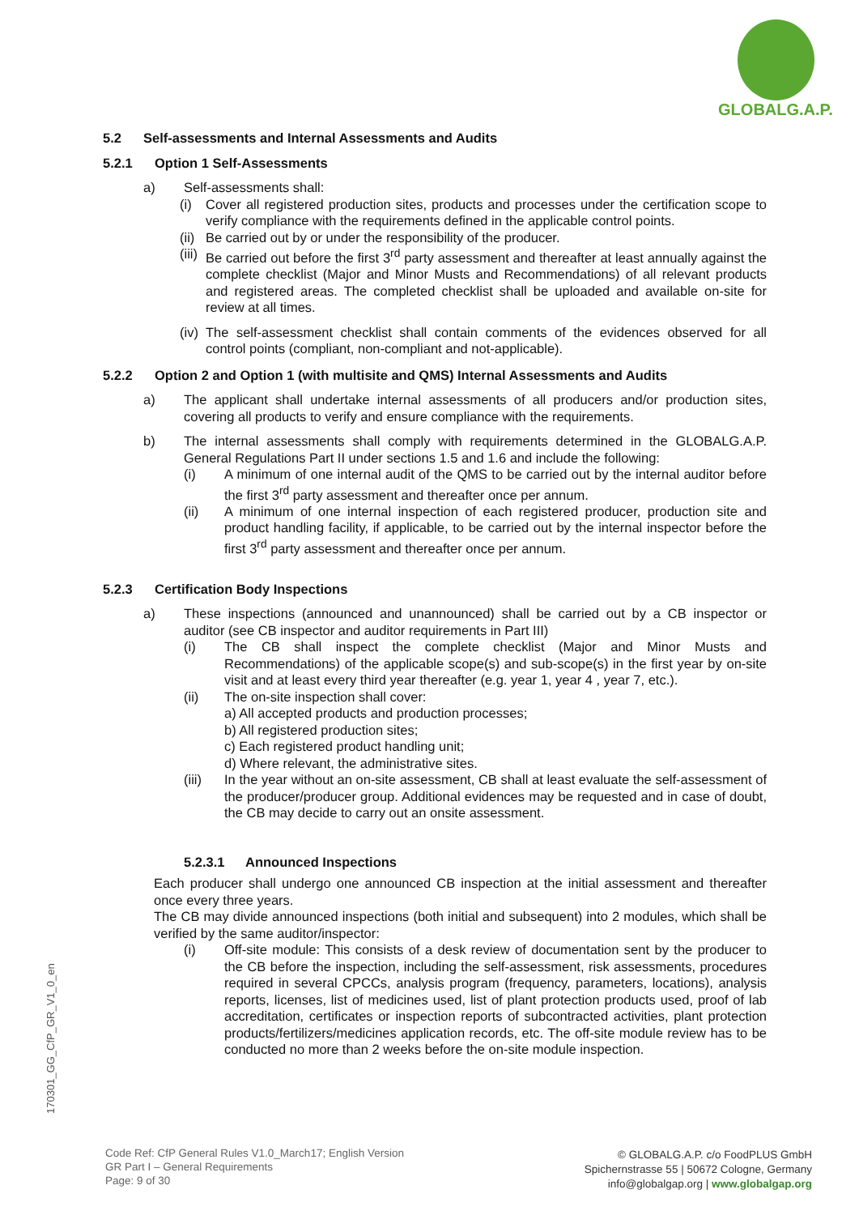GLOBALG.A.P.
5.2 Self-assessments and Internal Assessments and Audits
5.2.1 Option 1 Self-Assessments
a) Self-assessments shall:
(i) Cover all registered production sites, products and processes under the certification scope to verify compliance with the requirements defined in the applicable control points.
(ii) Be carried out by or under the responsibility of the producer.
(iii) Be carried out before the first 3<sup>rd</sup> party assessment and thereafter at least annually against the complete checklist (Major and Minor Musts and Recommendations) of all relevant products and registered areas. The completed checklist shall be uploaded and available on-site for review at all times.
(iv) The self-assessment checklist shall contain comments of the evidences observed for all control points (compliant, non-compliant and not-applicable).
5.2.2 Option 2 and Option 1 (with multisite and QMS) Internal Assessments and Audits
a) The applicant shall undertake internal assessments of all producers and/or production sites, covering all products to verify and ensure compliance with the requirements.
b) The internal assessments shall comply with requirements determined in the GLOBALG.A.P. General Regulations Part II under sections 1.5 and 1.6 and include the following:
(i) A minimum of one internal audit of the QMS to be carried out by the internal auditor before the first 3<sup>rd</sup> party assessment and thereafter once per annum.
(ii) A minimum of one internal inspection of each registered producer, production site and product handling facility, if applicable, to be carried out by the internal inspector before the first 3<sup>rd</sup> party assessment and thereafter once per annum.
5.2.3 Certification Body Inspections
a) These inspections (announced and unannounced) shall be carried out by a CB inspector or auditor (see CB inspector and auditor requirements in Part III)
(i) The CB shall inspect the complete checklist (Major and Minor Musts and Recommendations) of the applicable scope(s) and sub-scope(s) in the first year by on-site visit and at least every third year thereafter (e.g. year 1, year 4 , year 7, etc.).
(ii) The on-site inspection shall cover:
a) All accepted products and production processes;
b) All registered production sites;
c) Each registered product handling unit;
d) Where relevant, the administrative sites.
(iii) In the year without an on-site assessment, CB shall at least evaluate the self-assessment of the producer/producer group. Additional evidences may be requested and in case of doubt, the CB may decide to carry out an onsite assessment.
5.2.3.1 Announced Inspections
Each producer shall undergo one announced CB inspection at the initial assessment and thereafter once every three years.
The CB may divide announced inspections (both initial and subsequent) into 2 modules, which shall be verified by the same auditor/inspector:
(i) Off-site module: This consists of a desk review of documentation sent by the producer to the CB before the inspection, including the self-assessment, risk assessments, procedures required in several CPCCs, analysis program (frequency, parameters, locations), analysis reports, licenses, list of medicines used, list of plant protection products used, proof of lab accreditation, certificates or inspection reports of subcontracted activities, plant protection products/fertilizers/medicines application records, etc. The off-site module review has to be conducted no more than 2 weeks before the on-site module inspection.
170301_GG_CfP_GR_V1_0_en
Code Ref: CfP General Rules V1.0_March17; English Version
GR Part I – General Requirements
Page: 9 of 30
© GLOBALG.A.P. c/o FoodPLUS GmbH
Spichernstrasse 55 | 50672 Cologne, Germany
info@globalgap.org | www.globalgap.org